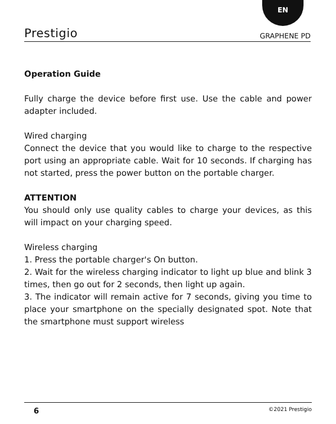EN
Prestigio GRAPHENE PD
Operation Guide
Fully charge the device before first use. Use the cable and power adapter included.
Wired charging
Connect the device that you would like to charge to the respective port using an appropriate cable. Wait for 10 seconds. If charging has not started, press the power button on the portable charger.
ATTENTION
You should only use quality cables to charge your devices, as this will impact on your charging speed.
Wireless charging
1. Press the portable charger's On button.
2. Wait for the wireless charging indicator to light up blue and blink 3 times, then go out for 2 seconds, then light up again.
3. The indicator will remain active for 7 seconds, giving you time to place your smartphone on the specially designated spot. Note that the smartphone must support wireless
6 ©2021 Prestigio